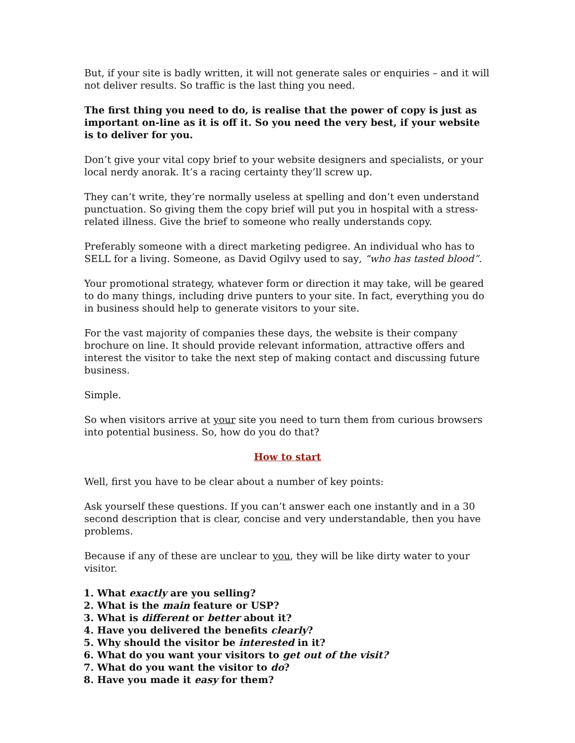But, if your site is badly written, it will not generate sales or enquiries – and it will not deliver results. So traffic is the last thing you need.
The first thing you need to do, is realise that the power of copy is just as important on-line as it is off it. So you need the very best, if your website is to deliver for you.
Don’t give your vital copy brief to your website designers and specialists, or your local nerdy anorak. It’s a racing certainty they’ll screw up.
They can’t write, they’re normally useless at spelling and don’t even understand punctuation. So giving them the copy brief will put you in hospital with a stress-related illness. Give the brief to someone who really understands copy.
Preferably someone with a direct marketing pedigree. An individual who has to SELL for a living. Someone, as David Ogilvy used to say, “who has tasted blood”.
Your promotional strategy, whatever form or direction it may take, will be geared to do many things, including drive punters to your site. In fact, everything you do in business should help to generate visitors to your site.
For the vast majority of companies these days, the website is their company brochure on line. It should provide relevant information, attractive offers and interest the visitor to take the next step of making contact and discussing future business.
Simple.
So when visitors arrive at your site you need to turn them from curious browsers into potential business. So, how do you do that?
How to start
Well, first you have to be clear about a number of key points:
Ask yourself these questions. If you can’t answer each one instantly and in a 30 second description that is clear, concise and very understandable, then you have problems.
Because if any of these are unclear to you, they will be like dirty water to your visitor.
1. What exactly are you selling?
2. What is the main feature or USP?
3. What is different or better about it?
4. Have you delivered the benefits clearly?
5. Why should the visitor be interested in it?
6. What do you want your visitors to get out of the visit?
7. What do you want the visitor to do?
8. Have you made it easy for them?